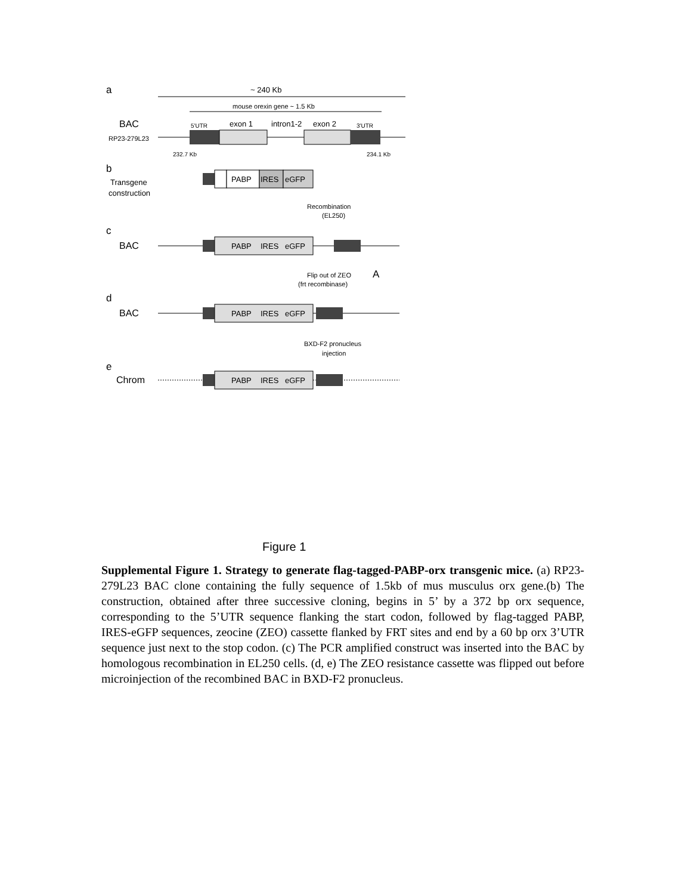a
~ 240 Kb
mouse orexin gene ~ 1.5 Kb
BAC
RP23-279L23
5'UTR
exon 1
intron1-2
exon 2
3'UTR
232.7 Kb
234.1 Kb
b
Transgene
construction
PABP
IRES
eGFP
Recombination
(EL250)
c
BAC
PABP
IRES
eGFP
Flip out of ZEO
(frt recombinase)
A
d
BAC
PABP
IRES
eGFP
BXD-F2 pronucleus
injection
e
Chrom
PABP
IRES
eGFP
Figure 1
Supplemental Figure 1. Strategy to generate flag-tagged-PABP-orx transgenic mice. (a) RP23-279L23 BAC clone containing the fully sequence of 1.5kb of mus musculus orx gene.(b) The construction, obtained after three successive cloning, begins in 5’ by a 372 bp orx sequence, corresponding to the 5’UTR sequence flanking the start codon, followed by flag-tagged PABP, IRES-eGFP sequences, zeocine (ZEO) cassette flanked by FRT sites and end by a 60 bp orx 3’UTR sequence just next to the stop codon. (c) The PCR amplified construct was inserted into the BAC by homologous recombination in EL250 cells. (d, e) The ZEO resistance cassette was flipped out before microinjection of the recombined BAC in BXD-F2 pronucleus.